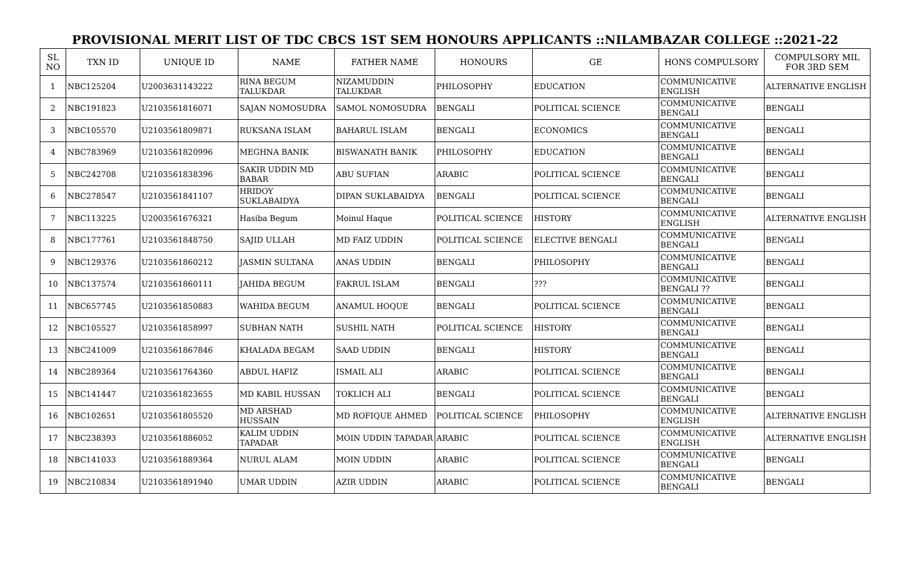PROVISIONAL MERIT LIST OF TDC CBCS 1ST SEM HONOURS APPLICANTS ::NILAMBAZAR COLLEGE ::2021-22
| SL NO | TXN ID | UNIQUE ID | NAME | FATHER NAME | HONOURS | GE | HONS COMPULSORY | COMPULSORY MIL FOR 3RD SEM |
| --- | --- | --- | --- | --- | --- | --- | --- | --- |
| 1 | NBC125204 | U2003631143222 | RINA BEGUM TALUKDAR | NIZAMUDDIN TALUKDAR | PHILOSOPHY | EDUCATION | COMMUNICATIVE ENGLISH | ALTERNATIVE ENGLISH |
| 2 | NBC191823 | U2103561816071 | SAJAN NOMOSUDRA | SAMOL NOMOSUDRA | BENGALI | POLITICAL SCIENCE | COMMUNICATIVE BENGALI | BENGALI |
| 3 | NBC105570 | U2103561809871 | RUKSANA ISLAM | BAHARUL ISLAM | BENGALI | ECONOMICS | COMMUNICATIVE BENGALI | BENGALI |
| 4 | NBC783969 | U2103561820996 | MEGHNA BANIK | BISWANATH BANIK | PHILOSOPHY | EDUCATION | COMMUNICATIVE BENGALI | BENGALI |
| 5 | NBC242708 | U2103561838396 | SAKIR UDDIN MD BABAR | ABU SUFIAN | ARABIC | POLITICAL SCIENCE | COMMUNICATIVE BENGALI | BENGALI |
| 6 | NBC278547 | U2103561841107 | HRIDOY SUKLABAIDYA | DIPAN SUKLABAIDYA | BENGALI | POLITICAL SCIENCE | COMMUNICATIVE BENGALI | BENGALI |
| 7 | NBC113225 | U2003561676321 | Hasiba Begum | Moinul Haque | POLITICAL SCIENCE | HISTORY | COMMUNICATIVE ENGLISH | ALTERNATIVE ENGLISH |
| 8 | NBC177761 | U2103561848750 | SAJID ULLAH | MD FAIZ UDDIN | POLITICAL SCIENCE | ELECTIVE BENGALI | COMMUNICATIVE BENGALI | BENGALI |
| 9 | NBC129376 | U2103561860212 | JASMIN SULTANA | ANAS UDDIN | BENGALI | PHILOSOPHY | COMMUNICATIVE BENGALI | BENGALI |
| 10 | NBC137574 | U2103561860111 | JAHIDA BEGUM | FAKRUL ISLAM | BENGALI | ??? | COMMUNICATIVE BENGALI ?? | BENGALI |
| 11 | NBC657745 | U2103561850883 | WAHIDA BEGUM | ANAMUL HOQUE | BENGALI | POLITICAL SCIENCE | COMMUNICATIVE BENGALI | BENGALI |
| 12 | NBC105527 | U2103561858997 | SUBHAN NATH | SUSHIL NATH | POLITICAL SCIENCE | HISTORY | COMMUNICATIVE BENGALI | BENGALI |
| 13 | NBC241009 | U2103561867846 | KHALADA BEGAM | SAAD UDDIN | BENGALI | HISTORY | COMMUNICATIVE BENGALI | BENGALI |
| 14 | NBC289364 | U2103561764360 | ABDUL HAFIZ | ISMAIL ALI | ARABIC | POLITICAL SCIENCE | COMMUNICATIVE BENGALI | BENGALI |
| 15 | NBC141447 | U2103561823655 | MD KABIL HUSSAN | TOKLICH ALI | BENGALI | POLITICAL SCIENCE | COMMUNICATIVE BENGALI | BENGALI |
| 16 | NBC102651 | U2103561805520 | MD ARSHAD HUSSAIN | MD ROFIQUE AHMED | POLITICAL SCIENCE | PHILOSOPHY | COMMUNICATIVE ENGLISH | ALTERNATIVE ENGLISH |
| 17 | NBC238393 | U2103561886052 | KALIM UDDIN TAPADAR | MOIN UDDIN TAPADAR | ARABIC | POLITICAL SCIENCE | COMMUNICATIVE ENGLISH | ALTERNATIVE ENGLISH |
| 18 | NBC141033 | U2103561889364 | NURUL ALAM | MOIN UDDIN | ARABIC | POLITICAL SCIENCE | COMMUNICATIVE BENGALI | BENGALI |
| 19 | NBC210834 | U2103561891940 | UMAR UDDIN | AZIR UDDIN | ARABIC | POLITICAL SCIENCE | COMMUNICATIVE BENGALI | BENGALI |